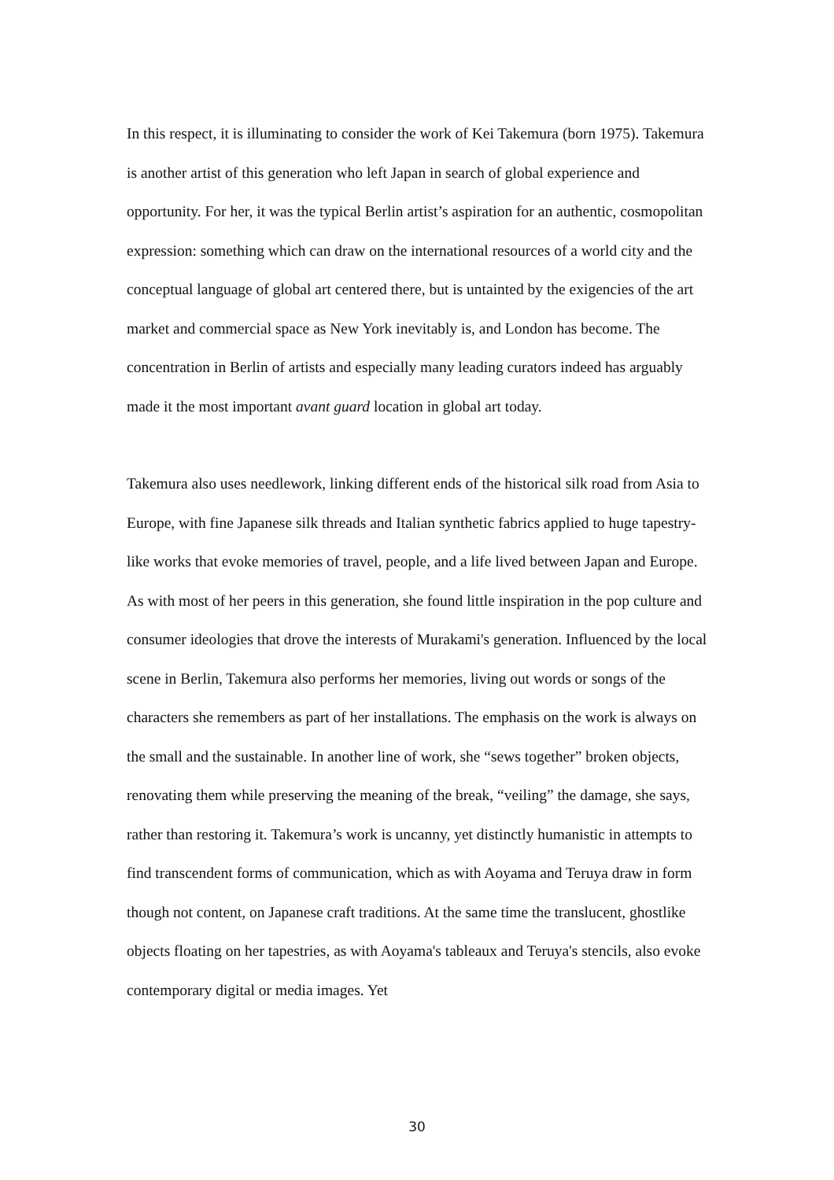In this respect, it is illuminating to consider the work of Kei Takemura (born 1975). Takemura is another artist of this generation who left Japan in search of global experience and opportunity. For her, it was the typical Berlin artist’s aspiration for an authentic, cosmopolitan expression: something which can draw on the international resources of a world city and the conceptual language of global art centered there, but is untainted by the exigencies of the art market and commercial space as New York inevitably is, and London has become. The concentration in Berlin of artists and especially many leading curators indeed has arguably made it the most important avant guard location in global art today.
Takemura also uses needlework, linking different ends of the historical silk road from Asia to Europe, with fine Japanese silk threads and Italian synthetic fabrics applied to huge tapestry-like works that evoke memories of travel, people, and a life lived between Japan and Europe. As with most of her peers in this generation, she found little inspiration in the pop culture and consumer ideologies that drove the interests of Murakami's generation. Influenced by the local scene in Berlin, Takemura also performs her memories, living out words or songs of the characters she remembers as part of her installations. The emphasis on the work is always on the small and the sustainable. In another line of work, she “sews together” broken objects, renovating them while preserving the meaning of the break, “veiling” the damage, she says, rather than restoring it. Takemura’s work is uncanny, yet distinctly humanistic in attempts to find transcendent forms of communication, which as with Aoyama and Teruya draw in form though not content, on Japanese craft traditions. At the same time the translucent, ghostlike objects floating on her tapestries, as with Aoyama's tableaux and Teruya's stencils, also evoke contemporary digital or media images. Yet
30